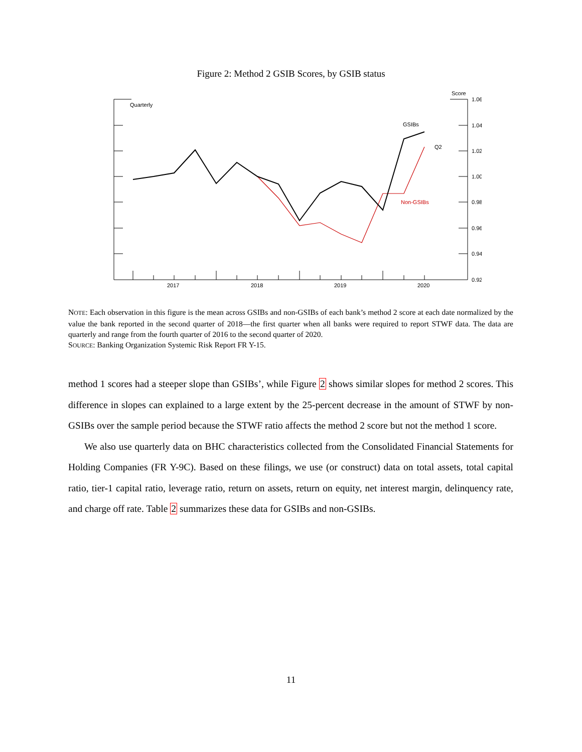Figure 2: Method 2 GSIB Scores, by GSIB status
Quarterly
Score
1.06
1.04
1.02
1.00
0.98
0.96
0.94
0.92
2017
2018
2019
2020
GSIBs
Q2
Non-GSIBs
NOTE: Each observation in this figure is the mean across GSIBs and non-GSIBs of each bank’s method 2 score at each date normalized by the value the bank reported in the second quarter of 2018—the first quarter when all banks were required to report STWF data. The data are quarterly and range from the fourth quarter of 2016 to the second quarter of 2020.
SOURCE: Banking Organization Systemic Risk Report FR Y-15.
method 1 scores had a steeper slope than GSIBs’, while Figure 2 shows similar slopes for method 2 scores. This difference in slopes can explained to a large extent by the 25-percent decrease in the amount of STWF by non-GSIBs over the sample period because the STWF ratio affects the method 2 score but not the method 1 score.
We also use quarterly data on BHC characteristics collected from the Consolidated Financial Statements for Holding Companies (FR Y-9C). Based on these filings, we use (or construct) data on total assets, total capital ratio, tier-1 capital ratio, leverage ratio, return on assets, return on equity, net interest margin, delinquency rate, and charge off rate. Table 2 summarizes these data for GSIBs and non-GSIBs.
11